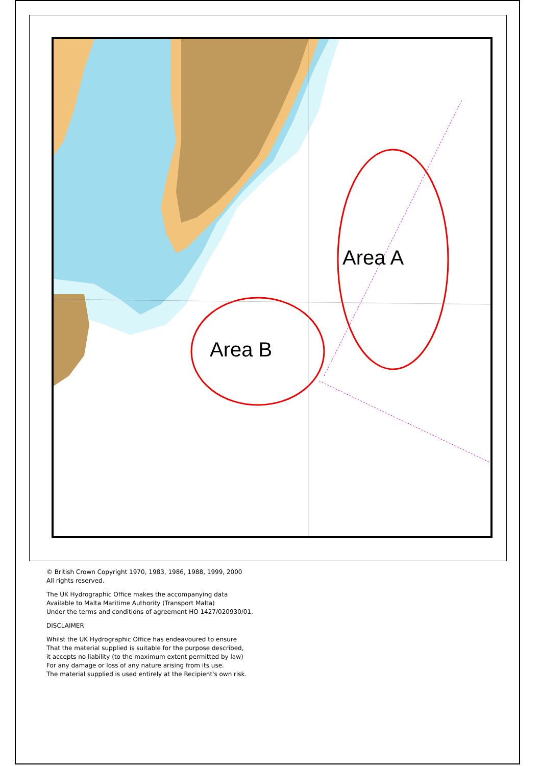Area A
Area B
© British Crown Copyright 1970, 1983, 1986, 1988, 1999, 2000
All rights reserved.
The UK Hydrographic Office makes the accompanying data
Available to Malta Maritime Authority (Transport Malta)
Under the terms and conditions of agreement HO 1427/020930/01.
DISCLAIMER
Whilst the UK Hydrographic Office has endeavoured to ensure
That the material supplied is suitable for the purpose described,
it accepts no liability (to the maximum extent permitted by law)
For any damage or loss of any nature arising from its use.
The material supplied is used entirely at the Recipient's own risk.